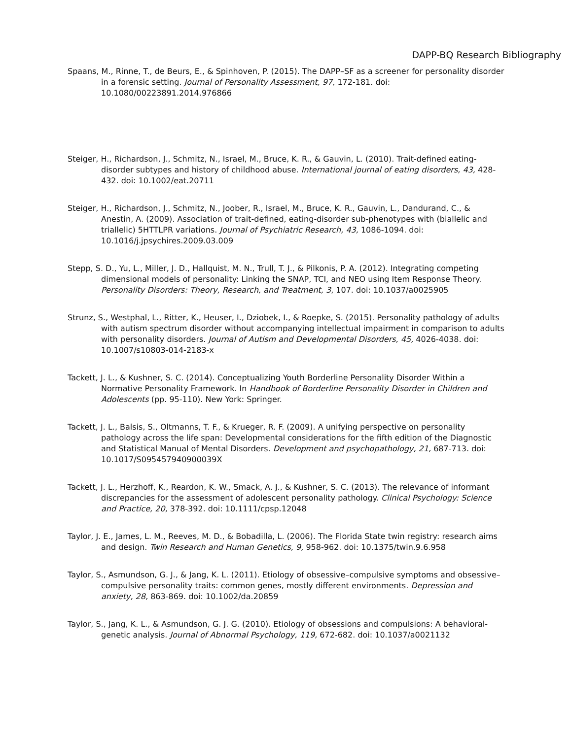DAPP-BQ Research Bibliography
Spaans, M., Rinne, T., de Beurs, E., & Spinhoven, P. (2015). The DAPP–SF as a screener for personality disorder in a forensic setting. Journal of Personality Assessment, 97, 172-181. doi: 10.1080/00223891.2014.976866
Steiger, H., Richardson, J., Schmitz, N., Israel, M., Bruce, K. R., & Gauvin, L. (2010). Trait-defined eating-disorder subtypes and history of childhood abuse. International journal of eating disorders, 43, 428-432. doi: 10.1002/eat.20711
Steiger, H., Richardson, J., Schmitz, N., Joober, R., Israel, M., Bruce, K. R., Gauvin, L., Dandurand, C., & Anestin, A. (2009). Association of trait-defined, eating-disorder sub-phenotypes with (biallelic and triallelic) 5HTTLPR variations. Journal of Psychiatric Research, 43, 1086-1094. doi: 10.1016/j.jpsychires.2009.03.009
Stepp, S. D., Yu, L., Miller, J. D., Hallquist, M. N., Trull, T. J., & Pilkonis, P. A. (2012). Integrating competing dimensional models of personality: Linking the SNAP, TCI, and NEO using Item Response Theory. Personality Disorders: Theory, Research, and Treatment, 3, 107. doi: 10.1037/a0025905
Strunz, S., Westphal, L., Ritter, K., Heuser, I., Dziobek, I., & Roepke, S. (2015). Personality pathology of adults with autism spectrum disorder without accompanying intellectual impairment in comparison to adults with personality disorders. Journal of Autism and Developmental Disorders, 45, 4026-4038. doi: 10.1007/s10803-014-2183-x
Tackett, J. L., & Kushner, S. C. (2014). Conceptualizing Youth Borderline Personality Disorder Within a Normative Personality Framework. In Handbook of Borderline Personality Disorder in Children and Adolescents (pp. 95-110). New York: Springer.
Tackett, J. L., Balsis, S., Oltmanns, T. F., & Krueger, R. F. (2009). A unifying perspective on personality pathology across the life span: Developmental considerations for the fifth edition of the Diagnostic and Statistical Manual of Mental Disorders. Development and psychopathology, 21, 687-713. doi: 10.1017/S095457940900039X
Tackett, J. L., Herzhoff, K., Reardon, K. W., Smack, A. J., & Kushner, S. C. (2013). The relevance of informant discrepancies for the assessment of adolescent personality pathology. Clinical Psychology: Science and Practice, 20, 378-392. doi: 10.1111/cpsp.12048
Taylor, J. E., James, L. M., Reeves, M. D., & Bobadilla, L. (2006). The Florida State twin registry: research aims and design. Twin Research and Human Genetics, 9, 958-962. doi: 10.1375/twin.9.6.958
Taylor, S., Asmundson, G. J., & Jang, K. L. (2011). Etiology of obsessive–compulsive symptoms and obsessive–compulsive personality traits: common genes, mostly different environments. Depression and anxiety, 28, 863-869. doi: 10.1002/da.20859
Taylor, S., Jang, K. L., & Asmundson, G. J. G. (2010). Etiology of obsessions and compulsions: A behavioral-genetic analysis. Journal of Abnormal Psychology, 119, 672-682. doi: 10.1037/a0021132